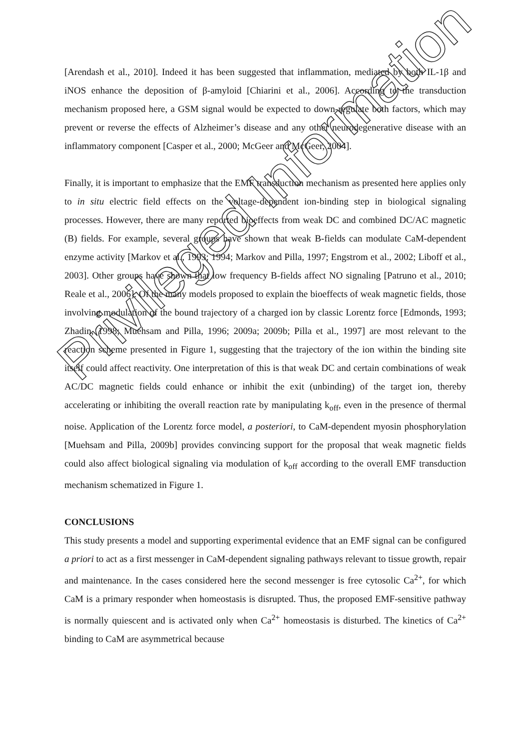[Arendash et al., 2010]. Indeed it has been suggested that inflammation, mediated by both IL-1β and iNOS enhance the deposition of β-amyloid [Chiarini et al., 2006]. According to the transduction mechanism proposed here, a GSM signal would be expected to down-regulate both factors, which may prevent or reverse the effects of Alzheimer’s disease and any other neurodegenerative disease with an inflammatory component [Casper et al., 2000; McGeer and McGeer, 2004].
Finally, it is important to emphasize that the EMF transduction mechanism as presented here applies only to in situ electric field effects on the voltage-dependent ion-binding step in biological signaling processes. However, there are many reported bioeffects from weak DC and combined DC/AC magnetic (B) fields. For example, several groups have shown that weak B-fields can modulate CaM-dependent enzyme activity [Markov et al., 1993; 1994; Markov and Pilla, 1997; Engstrom et al., 2002; Liboff et al., 2003]. Other groups have shown that low frequency B-fields affect NO signaling [Patruno et al., 2010; Reale et al., 2006]. Of the many models proposed to explain the bioeffects of weak magnetic fields, those involving modulation of the bound trajectory of a charged ion by classic Lorentz force [Edmonds, 1993; Zhadin, 1998; Muehsam and Pilla, 1996; 2009a; 2009b; Pilla et al., 1997] are most relevant to the reaction scheme presented in Figure 1, suggesting that the trajectory of the ion within the binding site itself could affect reactivity. One interpretation of this is that weak DC and certain combinations of weak AC/DC magnetic fields could enhance or inhibit the exit (unbinding) of the target ion, thereby accelerating or inhibiting the overall reaction rate by manipulating k<sub>off</sub>, even in the presence of thermal noise. Application of the Lorentz force model, a posteriori, to CaM-dependent myosin phosphorylation [Muehsam and Pilla, 2009b] provides convincing support for the proposal that weak magnetic fields could also affect biological signaling via modulation of k<sub>off</sub> according to the overall EMF transduction mechanism schematized in Figure 1.
CONCLUSIONS
This study presents a model and supporting experimental evidence that an EMF signal can be configured a priori to act as a first messenger in CaM-dependent signaling pathways relevant to tissue growth, repair and maintenance. In the cases considered here the second messenger is free cytosolic Ca<sup>2+</sup>, for which CaM is a primary responder when homeostasis is disrupted. Thus, the proposed EMF-sensitive pathway is normally quiescent and is activated only when Ca<sup>2+</sup> homeostasis is disturbed. The kinetics of Ca<sup>2+</sup> binding to CaM are asymmetrical because
Privileged Information